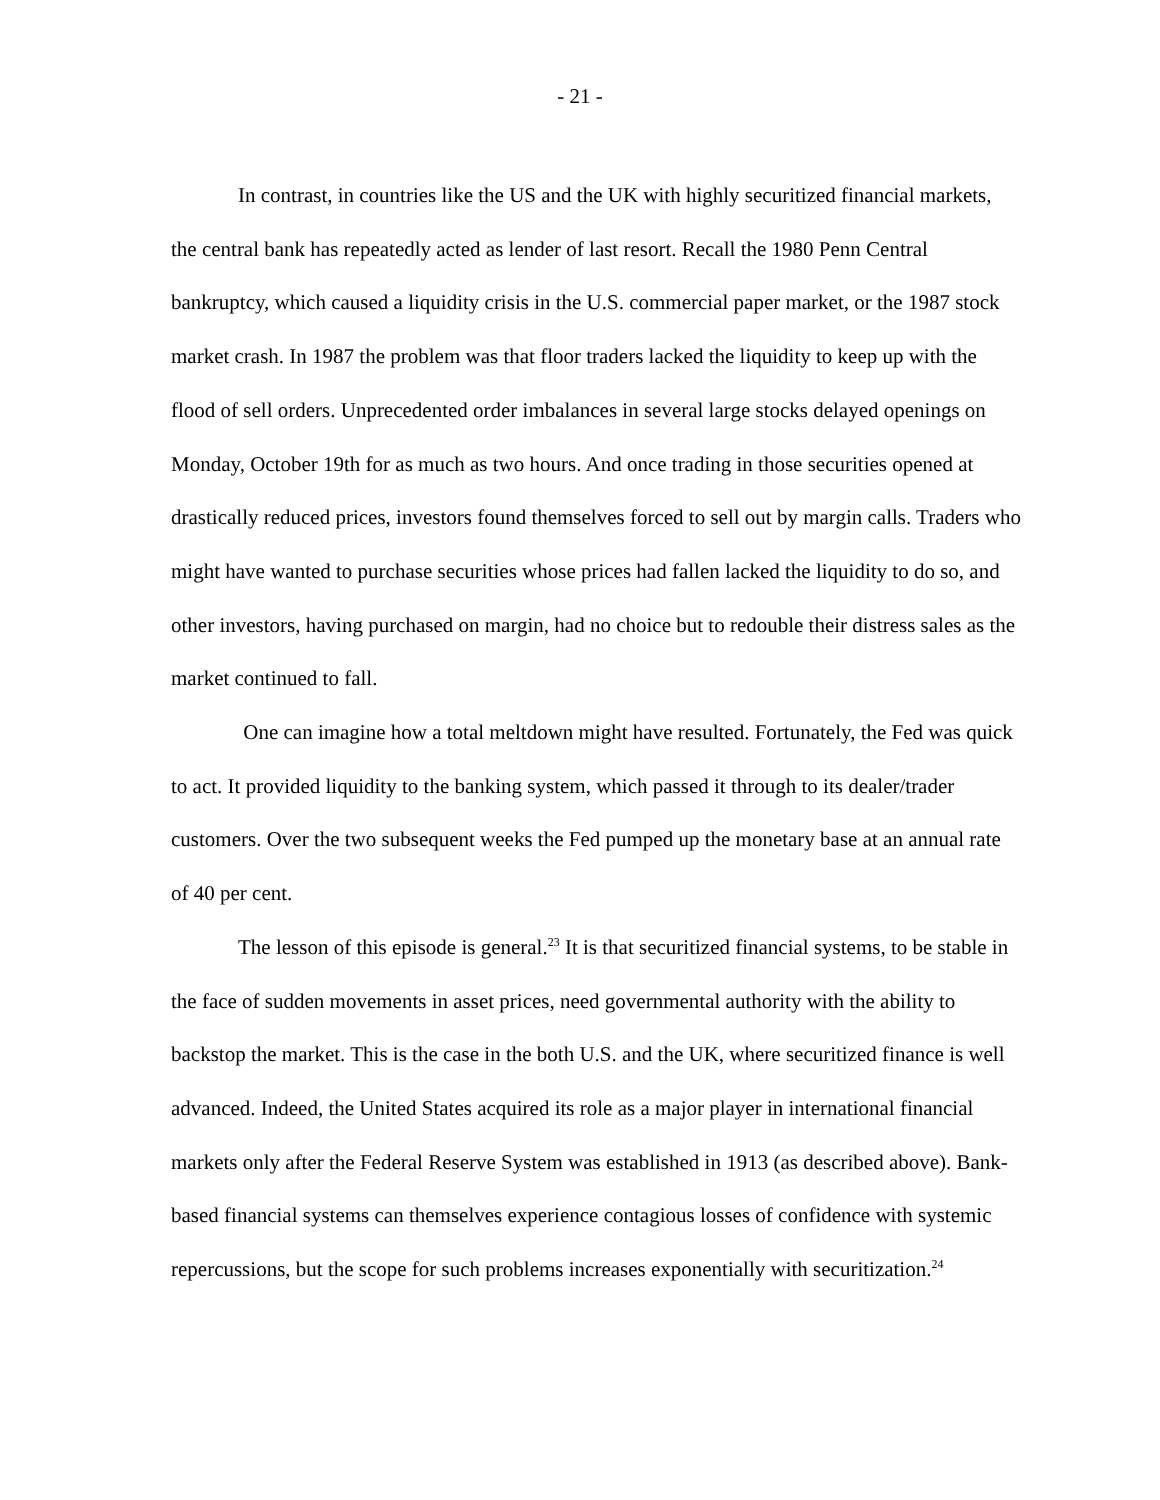- 21 -
In contrast, in countries like the US and the UK with highly securitized financial markets, the central bank has repeatedly acted as lender of last resort. Recall the 1980 Penn Central bankruptcy, which caused a liquidity crisis in the U.S. commercial paper market, or the 1987 stock market crash. In 1987 the problem was that floor traders lacked the liquidity to keep up with the flood of sell orders. Unprecedented order imbalances in several large stocks delayed openings on Monday, October 19th for as much as two hours. And once trading in those securities opened at drastically reduced prices, investors found themselves forced to sell out by margin calls. Traders who might have wanted to purchase securities whose prices had fallen lacked the liquidity to do so, and other investors, having purchased on margin, had no choice but to redouble their distress sales as the market continued to fall.
One can imagine how a total meltdown might have resulted. Fortunately, the Fed was quick to act. It provided liquidity to the banking system, which passed it through to its dealer/trader customers. Over the two subsequent weeks the Fed pumped up the monetary base at an annual rate of 40 per cent.
The lesson of this episode is general.<sup>23</sup> It is that securitized financial systems, to be stable in the face of sudden movements in asset prices, need governmental authority with the ability to backstop the market. This is the case in the both U.S. and the UK, where securitized finance is well advanced. Indeed, the United States acquired its role as a major player in international financial markets only after the Federal Reserve System was established in 1913 (as described above). Bank-based financial systems can themselves experience contagious losses of confidence with systemic repercussions, but the scope for such problems increases exponentially with securitization.<sup>24</sup>